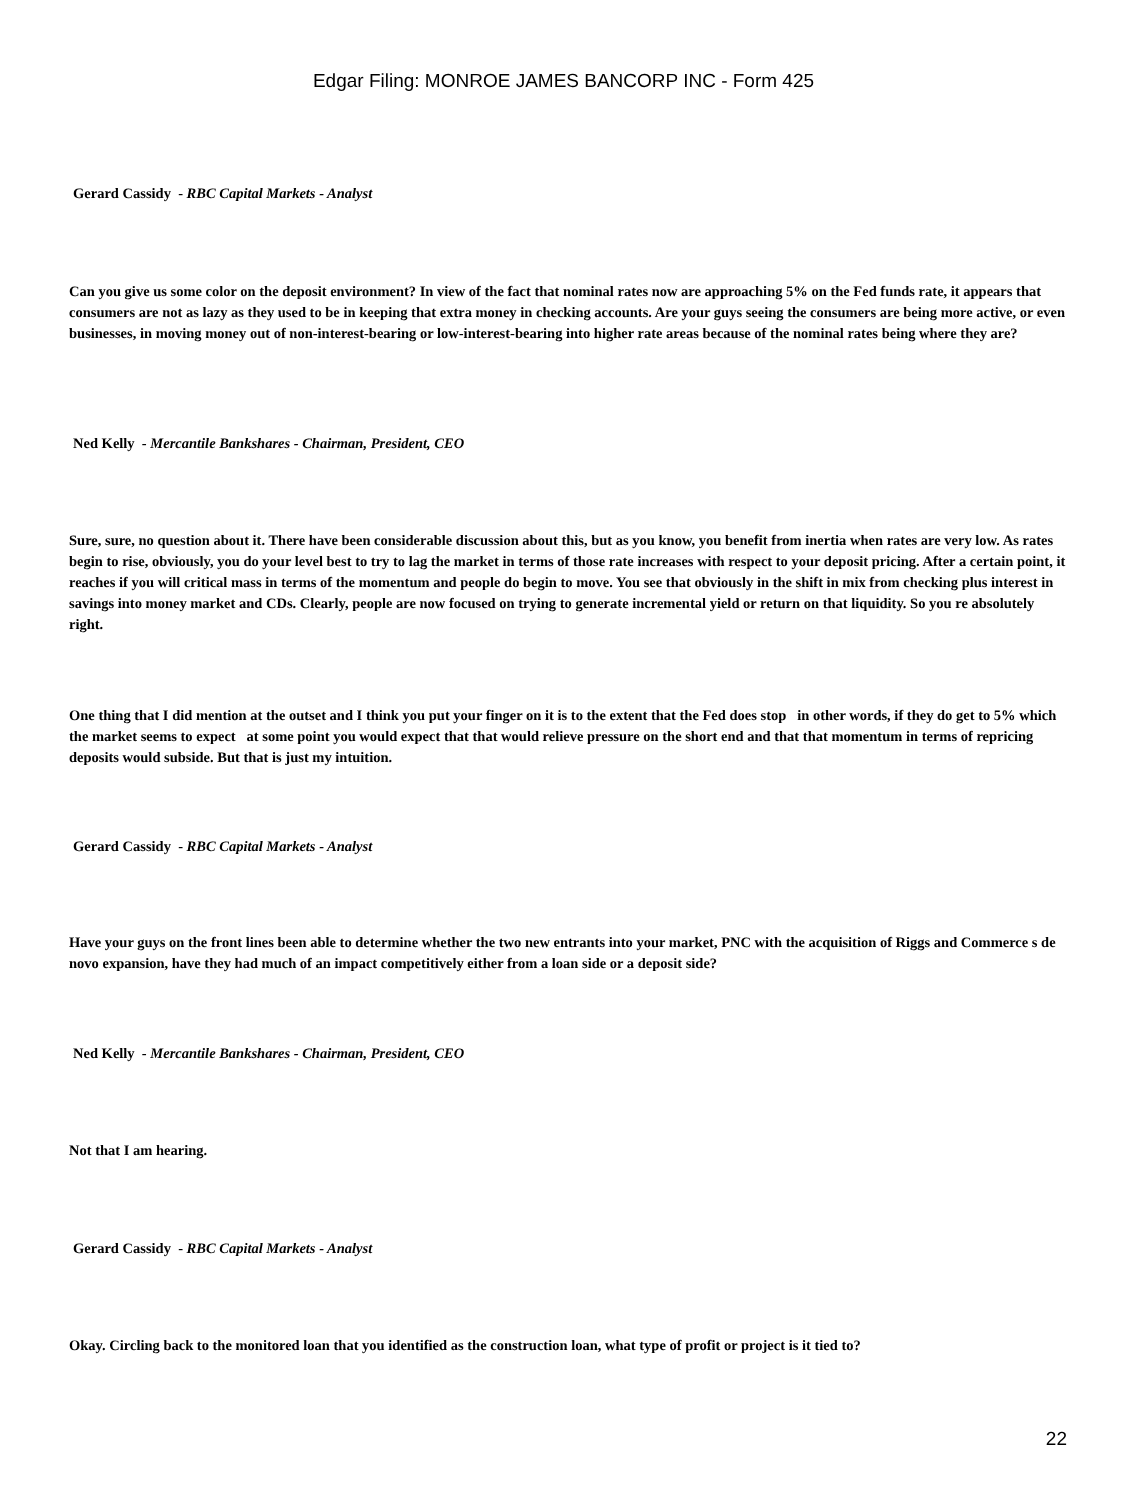Edgar Filing: MONROE JAMES BANCORP INC - Form 425
Gerard Cassidy - RBC Capital Markets - Analyst
Can you give us some color on the deposit environment? In view of the fact that nominal rates now are approaching 5% on the Fed funds rate, it appears that consumers are not as lazy as they used to be in keeping that extra money in checking accounts. Are your guys seeing the consumers are being more active, or even businesses, in moving money out of non-interest-bearing or low-interest-bearing into higher rate areas because of the nominal rates being where they are?
Ned Kelly - Mercantile Bankshares - Chairman, President, CEO
Sure, sure, no question about it. There have been considerable discussion about this, but as you know, you benefit from inertia when rates are very low. As rates begin to rise, obviously, you do your level best to try to lag the market in terms of those rate increases with respect to your deposit pricing. After a certain point, it reaches if you will critical mass in terms of the momentum and people do begin to move. You see that obviously in the shift in mix from checking plus interest in savings into money market and CDs. Clearly, people are now focused on trying to generate incremental yield or return on that liquidity. So you re absolutely right.
One thing that I did mention at the outset and I think you put your finger on it is to the extent that the Fed does stop in other words, if they do get to 5% which the market seems to expect at some point you would expect that that would relieve pressure on the short end and that that momentum in terms of repricing deposits would subside. But that is just my intuition.
Gerard Cassidy - RBC Capital Markets - Analyst
Have your guys on the front lines been able to determine whether the two new entrants into your market, PNC with the acquisition of Riggs and Commerce s de novo expansion, have they had much of an impact competitively either from a loan side or a deposit side?
Ned Kelly - Mercantile Bankshares - Chairman, President, CEO
Not that I am hearing.
Gerard Cassidy - RBC Capital Markets - Analyst
Okay. Circling back to the monitored loan that you identified as the construction loan, what type of profit or project is it tied to?
22